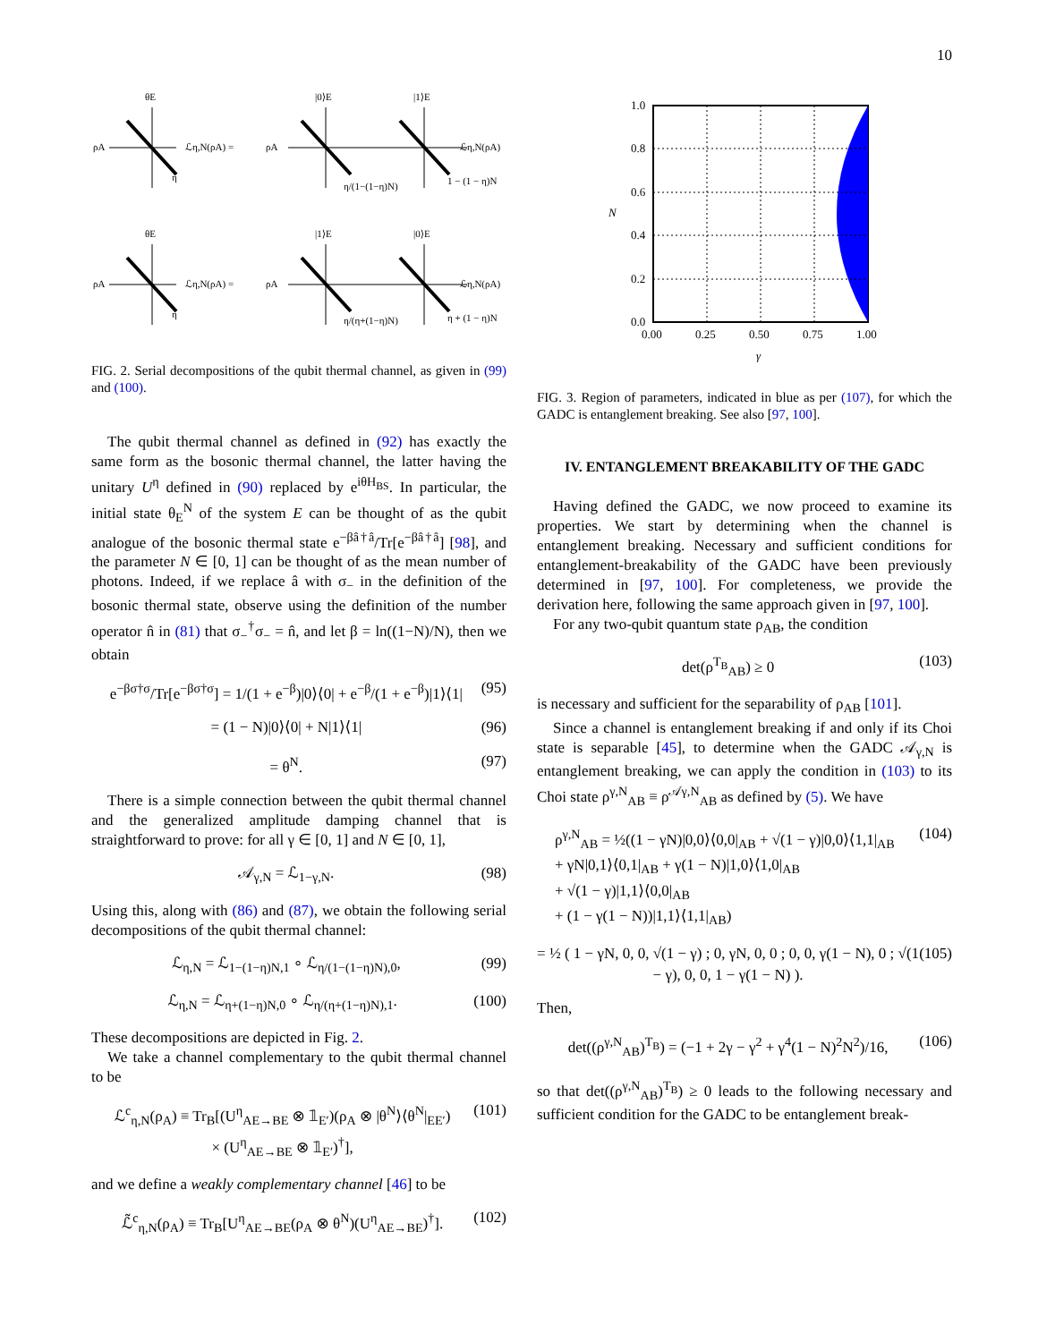10
ρA
ℒη,N(ρA) =
ρA
ℒη,N(ρA)
θE
|0⟩E
|1⟩E
η
η/(1−(1−η)N)
1 − (1 − η)N
ρA
ℒη,N(ρA) =
ρA
ℒη,N(ρA)
θE
|1⟩E
|0⟩E
η
η/(η+(1−η)N)
η + (1 − η)N
FIG. 2. Serial decompositions of the qubit thermal channel, as given in (99) and (100).
The qubit thermal channel as defined in (92) has exactly the same form as the bosonic thermal channel, the latter having the unitary U<sup>η</sup> defined in (90) replaced by e<sup>iθH<sub>BS</sub></sup>. In particular, the initial state θ<sub>E</sub><sup>N</sup> of the system E can be thought of as the qubit analogue of the bosonic thermal state e<sup>−βâ†â</sup>/Tr[e<sup>−βâ†â</sup>] [98], and the parameter N ∈ [0, 1] can be thought of as the mean number of photons. Indeed, if we replace â with σ<sub>−</sub> in the definition of the bosonic thermal state, observe using the definition of the number operator n̂ in (81) that σ<sub>−</sub><sup>†</sup>σ<sub>−</sub> = n̂, and let β = ln((1−N)/N), then we obtain
e<sup>−βσ†σ</sup>/Tr[e<sup>−βσ†σ</sup>] = 1/(1 + e<sup>−β</sup>)|0⟩⟨0| + e<sup>−β</sup>/(1 + e<sup>−β</sup>)|1⟩⟨1| (95)
= (1 − N)|0⟩⟨0| + N|1⟩⟨1| (96)
= θ<sup>N</sup>. (97)
There is a simple connection between the qubit thermal channel and the generalized amplitude damping channel that is straightforward to prove: for all γ ∈ [0, 1] and N ∈ [0, 1],
𝒜<sub>γ,N</sub> = ℒ<sub>1−γ,N</sub>. (98)
Using this, along with (86) and (87), we obtain the following serial decompositions of the qubit thermal channel:
ℒ<sub>η,N</sub> = ℒ<sub>1−(1−η)N,1</sub> ∘ ℒ<sub>η/(1−(1−η)N),0</sub>, (99)
ℒ<sub>η,N</sub> = ℒ<sub>η+(1−η)N,0</sub> ∘ ℒ<sub>η/(η+(1−η)N),1</sub>. (100)
These decompositions are depicted in Fig. 2.
We take a channel complementary to the qubit thermal channel to be
ℒ<sup>c</sup><sub>η,N</sub>(ρ<sub>A</sub>) ≡ Tr<sub>B</sub>[(U<sup>η</sup><sub>AE→BE</sub> ⊗ 𝟙<sub>E′</sub>)(ρ<sub>A</sub> ⊗ |θ<sup>N</sup>⟩⟨θ<sup>N</sup>|<sub>EE′</sub>)
× (U<sup>η</sup><sub>AE→BE</sub> ⊗ 𝟙<sub>E′</sub>)<sup>†</sup>], (101)
and we define a weakly complementary channel [46] to be
ℒ̃<sup>c</sup><sub>η,N</sub>(ρ<sub>A</sub>) ≡ Tr<sub>B</sub>[U<sup>η</sup><sub>AE→BE</sub>(ρ<sub>A</sub> ⊗ θ<sup>N</sup>)(U<sup>η</sup><sub>AE→BE</sub>)<sup>†</sup>]. (102)
1.0
0.8
0.6
0.4
0.2
0.0
0.00
0.25
0.50
0.75
1.00
N
γ
FIG. 3. Region of parameters, indicated in blue as per (107), for which the GADC is entanglement breaking. See also [97, 100].
IV. ENTANGLEMENT BREAKABILITY OF THE GADC
Having defined the GADC, we now proceed to examine its properties. We start by determining when the channel is entanglement breaking. Necessary and sufficient conditions for entanglement-breakability of the GADC have been previously determined in [97, 100]. For completeness, we provide the derivation here, following the same approach given in [97, 100].
For any two-qubit quantum state ρ<sub>AB</sub>, the condition
det(ρ<sup>T<sub>B</sub></sup><sub>AB</sub>) ≥ 0 (103)
is necessary and sufficient for the separability of ρ<sub>AB</sub> [101].
Since a channel is entanglement breaking if and only if its Choi state is separable [45], to determine when the GADC 𝒜<sub>γ,N</sub> is entanglement breaking, we can apply the condition in (103) to its Choi state ρ<sup>γ,N</sup><sub>AB</sub> ≡ ρ<sup>𝒜γ,N</sup><sub>AB</sub> as defined by (5). We have
ρ<sup>γ,N</sup><sub>AB</sub> = ½((1 − γN)|0,0⟩⟨0,0|<sub>AB</sub> + √(1 − γ)|0,0⟩⟨1,1|<sub>AB</sub>
+ γN|0,1⟩⟨0,1|<sub>AB</sub> + γ(1 − N)|1,0⟩⟨1,0|<sub>AB</sub>
+ √(1 − γ)|1,1⟩⟨0,0|<sub>AB</sub>
+ (1 − γ(1 − N))|1,1⟩⟨1,1|<sub>AB</sub>) (104)
= ½ ( 1 − γN, 0, 0, √(1 − γ) ; 0, γN, 0, 0 ; 0, 0, γ(1 − N), 0 ; √(1 − γ), 0, 0, 1 − γ(1 − N) ). (105)
Then,
det((ρ<sup>γ,N</sup><sub>AB</sub>)<sup>T<sub>B</sub></sup>) = (−1 + 2γ − γ<sup>2</sup> + γ<sup>4</sup>(1 − N)<sup>2</sup>N<sup>2</sup>)/16, (106)
so that det((ρ<sup>γ,N</sup><sub>AB</sub>)<sup>T<sub>B</sub></sup>) ≥ 0 leads to the following necessary and sufficient condition for the GADC to be entanglement break-